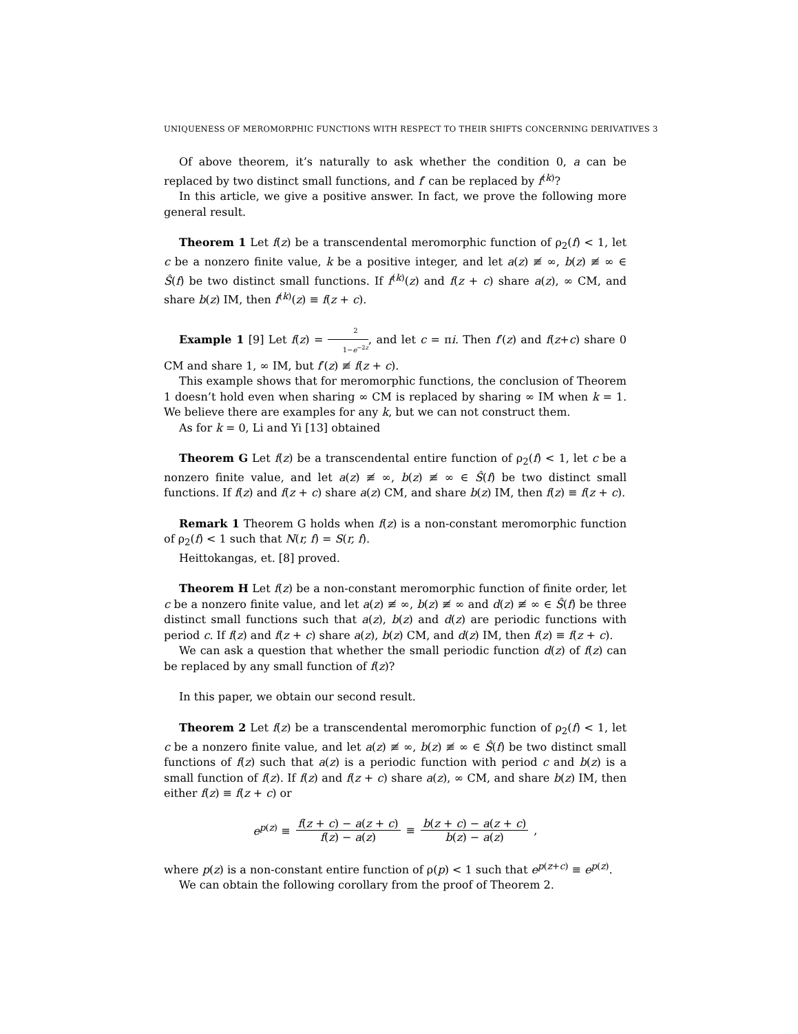UNIQUENESS OF MEROMORPHIC FUNCTIONS WITH RESPECT TO THEIR SHIFTS CONCERNING DERIVATIVES 3
Of above theorem, it’s naturally to ask whether the condition 0, a can be replaced by two distinct small functions, and f′ can be replaced by f<sup>(k)</sup>?
In this article, we give a positive answer. In fact, we prove the following more general result.
Theorem 1 Let f(z) be a transcendental meromorphic function of ρ<sub>2</sub>(f) < 1, let c be a nonzero finite value, k be a positive integer, and let a(z) ≢ ∞, b(z) ≢ ∞ ∈ Ŝ(f) be two distinct small functions. If f<sup>(k)</sup>(z) and f(z + c) share a(z), ∞ CM, and share b(z) IM, then f<sup>(k)</sup>(z) ≡ f(z + c).
Example 1 [9] Let f(z) = 2 1−e<sup>−2z</sup>, and let c = πi. Then f′(z) and f(z+c) share 0 CM and share 1, ∞ IM, but f′(z) ≢ f(z + c).
This example shows that for meromorphic functions, the conclusion of Theorem 1 doesn’t hold even when sharing ∞ CM is replaced by sharing ∞ IM when k = 1. We believe there are examples for any k, but we can not construct them.
As for k = 0, Li and Yi [13] obtained
Theorem G Let f(z) be a transcendental entire function of ρ<sub>2</sub>(f) < 1, let c be a nonzero finite value, and let a(z) ≢ ∞, b(z) ≢ ∞ ∈ Ŝ(f) be two distinct small functions. If f(z) and f(z + c) share a(z) CM, and share b(z) IM, then f(z) ≡ f(z + c).
Remark 1 Theorem G holds when f(z) is a non-constant meromorphic function of ρ<sub>2</sub>(f) < 1 such that N(r, f) = S(r, f).
Heittokangas, et. [8] proved.
Theorem H Let f(z) be a non-constant meromorphic function of finite order, let c be a nonzero finite value, and let a(z) ≢ ∞, b(z) ≢ ∞ and d(z) ≢ ∞ ∈ Ŝ(f) be three distinct small functions such that a(z), b(z) and d(z) are periodic functions with period c. If f(z) and f(z + c) share a(z), b(z) CM, and d(z) IM, then f(z) ≡ f(z + c).
We can ask a question that whether the small periodic function d(z) of f(z) can be replaced by any small function of f(z)?
In this paper, we obtain our second result.
Theorem 2 Let f(z) be a transcendental meromorphic function of ρ<sub>2</sub>(f) < 1, let c be a nonzero finite value, and let a(z) ≢ ∞, b(z) ≢ ∞ ∈ Ŝ(f) be two distinct small functions of f(z) such that a(z) is a periodic function with period c and b(z) is a small function of f(z). If f(z) and f(z + c) share a(z), ∞ CM, and share b(z) IM, then either f(z) ≡ f(z + c) or
e<sup>p(z)</sup> ≡ f(z + c) − a(z + c) f(z) − a(z) ≡ b(z + c) − a(z + c) b(z) − a(z),
where p(z) is a non-constant entire function of ρ(p) < 1 such that e<sup>p(z+c)</sup> ≡ e<sup>p(z)</sup>.
We can obtain the following corollary from the proof of Theorem 2.